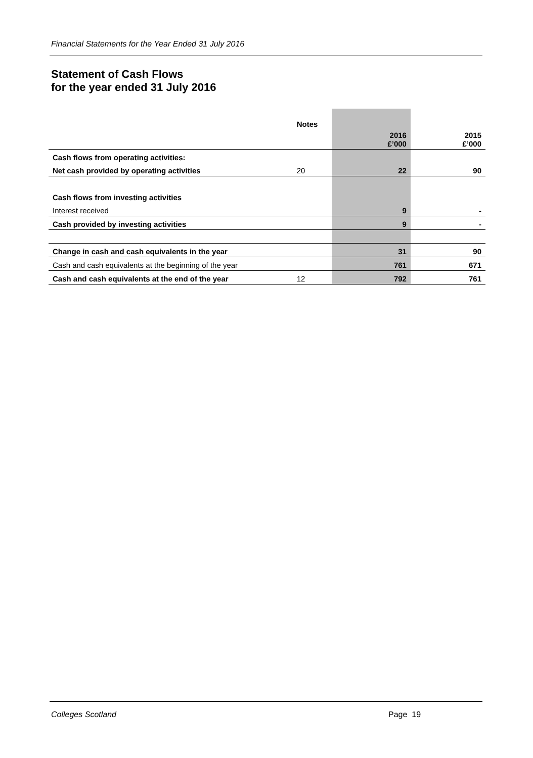Financial Statements for the Year Ended 31 July 2016
Statement of Cash Flows
for the year ended 31 July 2016
| | Notes | 2016 £’000 | 2015 £’000 |
| Cash flows from operating activities: | | | |
| Net cash provided by operating activities | 20 | 22 | 90 |
| Cash flows from investing activities | | | |
| Interest received | | 9 | - |
| Cash provided by investing activities | | 9 | - |
| Change in cash and cash equivalents in the year | | 31 | 90 |
| Cash and cash equivalents at the beginning of the year | | 761 | 671 |
| Cash and cash equivalents at the end of the year | 12 | 792 | 761 |
Colleges Scotland Page 19